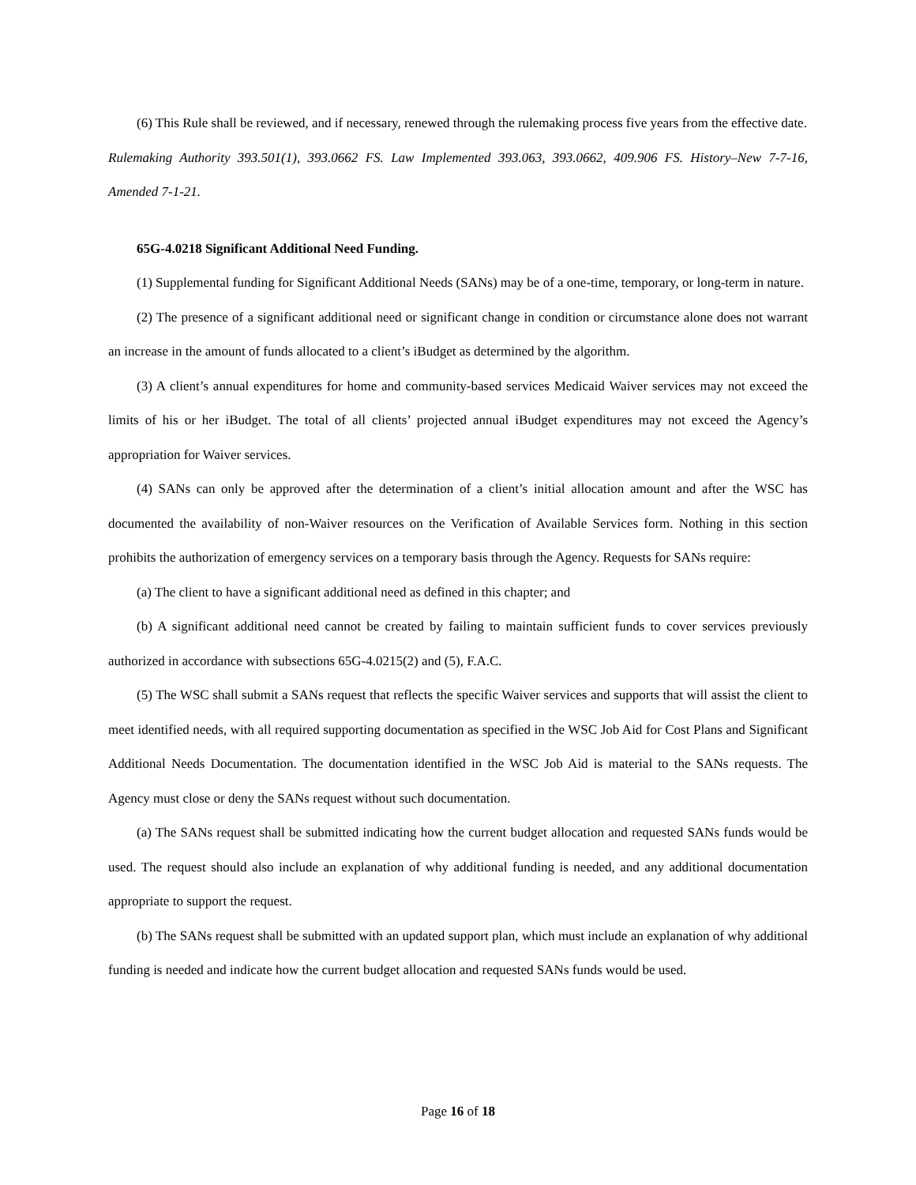(6) This Rule shall be reviewed, and if necessary, renewed through the rulemaking process five years from the effective date.
Rulemaking Authority 393.501(1), 393.0662 FS. Law Implemented 393.063, 393.0662, 409.906 FS. History–New 7-7-16, Amended 7-1-21.
65G-4.0218 Significant Additional Need Funding.
(1) Supplemental funding for Significant Additional Needs (SANs) may be of a one-time, temporary, or long-term in nature.
(2) The presence of a significant additional need or significant change in condition or circumstance alone does not warrant an increase in the amount of funds allocated to a client’s iBudget as determined by the algorithm.
(3) A client’s annual expenditures for home and community-based services Medicaid Waiver services may not exceed the limits of his or her iBudget. The total of all clients’ projected annual iBudget expenditures may not exceed the Agency’s appropriation for Waiver services.
(4) SANs can only be approved after the determination of a client’s initial allocation amount and after the WSC has documented the availability of non-Waiver resources on the Verification of Available Services form. Nothing in this section prohibits the authorization of emergency services on a temporary basis through the Agency. Requests for SANs require:
(a) The client to have a significant additional need as defined in this chapter; and
(b) A significant additional need cannot be created by failing to maintain sufficient funds to cover services previously authorized in accordance with subsections 65G-4.0215(2) and (5), F.A.C.
(5) The WSC shall submit a SANs request that reflects the specific Waiver services and supports that will assist the client to meet identified needs, with all required supporting documentation as specified in the WSC Job Aid for Cost Plans and Significant Additional Needs Documentation. The documentation identified in the WSC Job Aid is material to the SANs requests. The Agency must close or deny the SANs request without such documentation.
(a) The SANs request shall be submitted indicating how the current budget allocation and requested SANs funds would be used. The request should also include an explanation of why additional funding is needed, and any additional documentation appropriate to support the request.
(b) The SANs request shall be submitted with an updated support plan, which must include an explanation of why additional funding is needed and indicate how the current budget allocation and requested SANs funds would be used.
Page 16 of 18